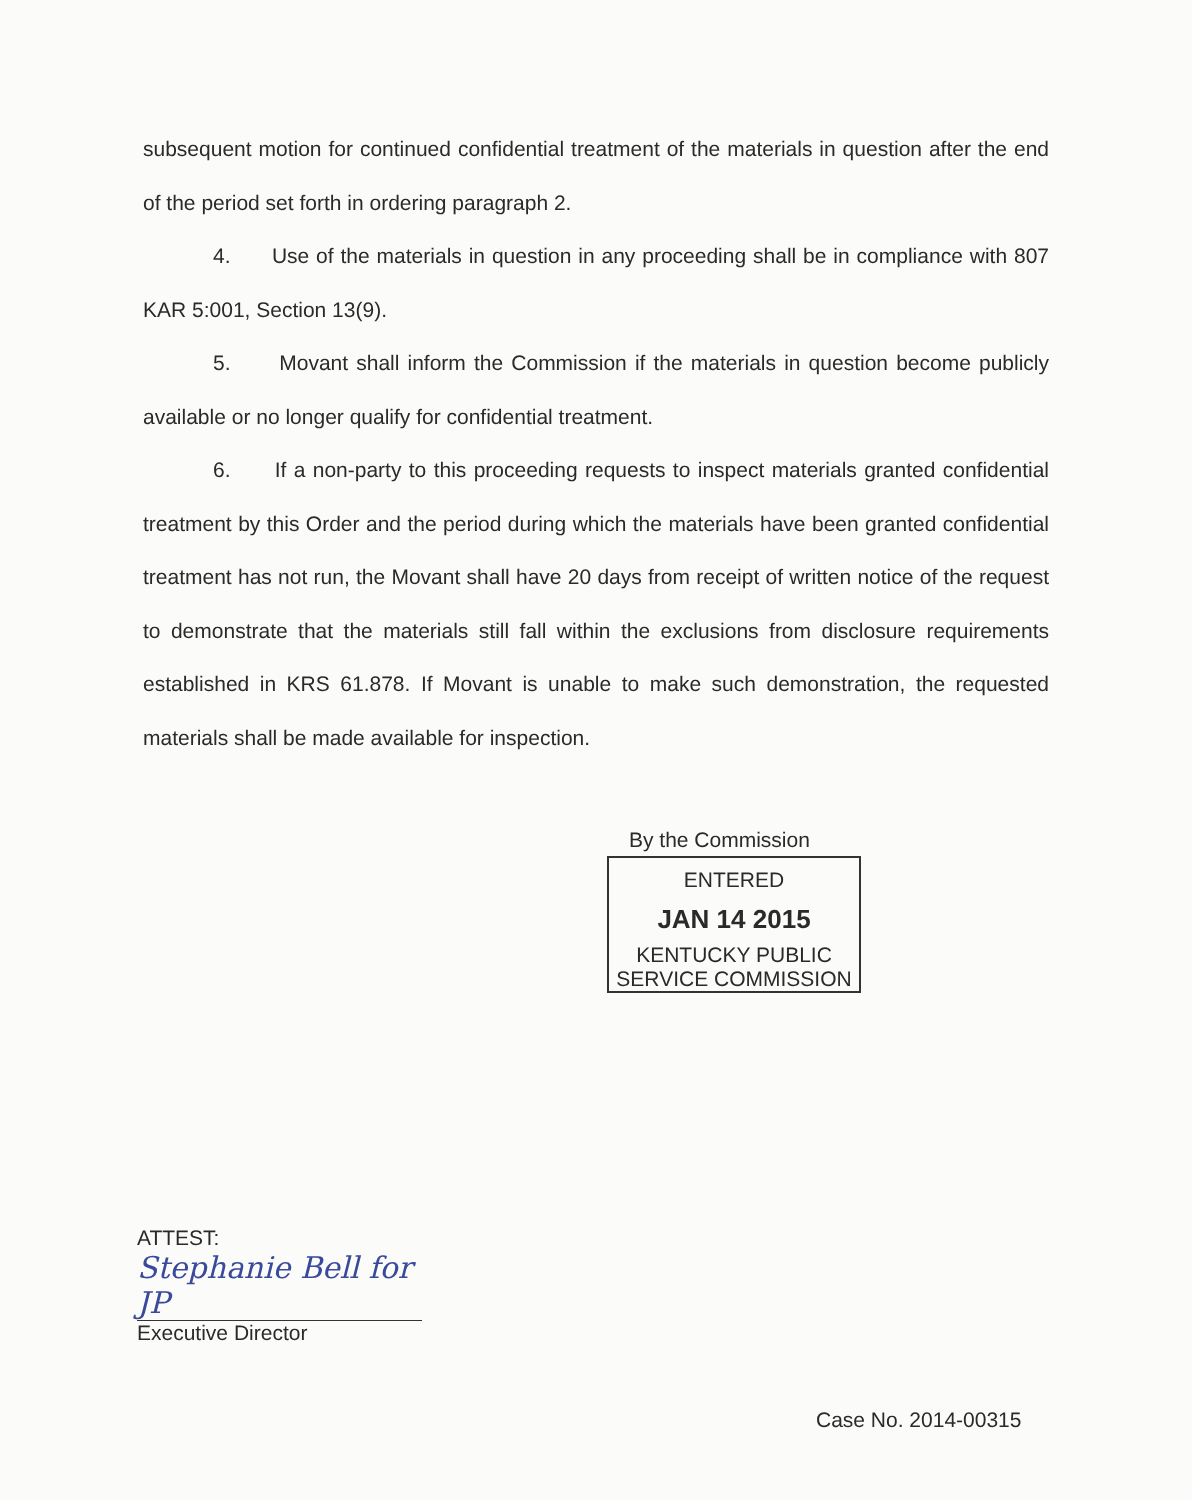subsequent motion for continued confidential treatment of the materials in question after the end of the period set forth in ordering paragraph 2.
4. Use of the materials in question in any proceeding shall be in compliance with 807 KAR 5:001, Section 13(9).
5. Movant shall inform the Commission if the materials in question become publicly available or no longer qualify for confidential treatment.
6. If a non-party to this proceeding requests to inspect materials granted confidential treatment by this Order and the period during which the materials have been granted confidential treatment has not run, the Movant shall have 20 days from receipt of written notice of the request to demonstrate that the materials still fall within the exclusions from disclosure requirements established in KRS 61.878. If Movant is unable to make such demonstration, the requested materials shall be made available for inspection.
By the Commission
ENTERED
JAN 14 2015
KENTUCKY PUBLIC
SERVICE COMMISSION
ATTEST:
Stephanie Bell for JP
Executive Director
Case No. 2014-00315